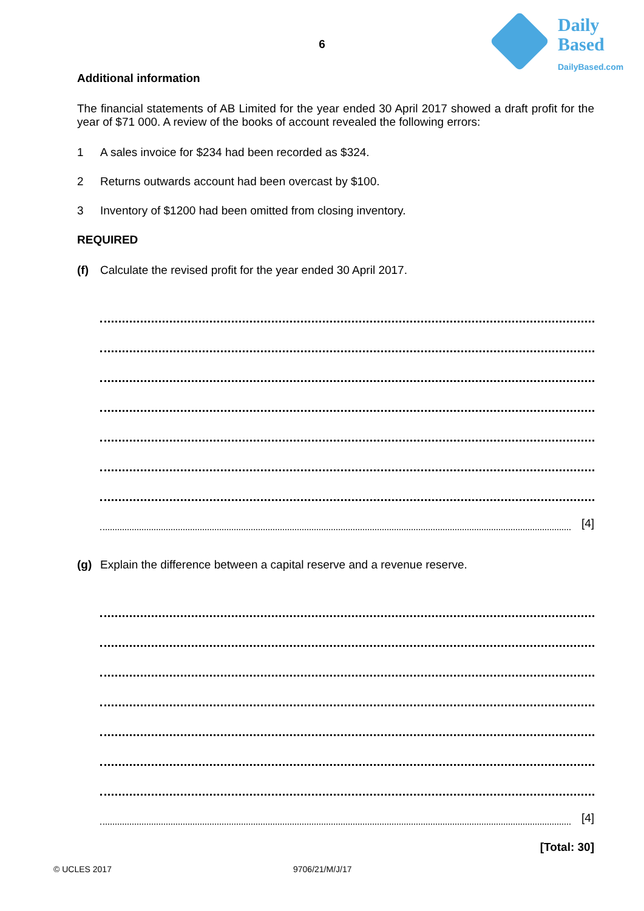Daily
Based
DailyBased.com
6
Additional information
The financial statements of AB Limited for the year ended 30 April 2017 showed a draft profit for the year of $71 000. A review of the books of account revealed the following errors:
1 A sales invoice for $234 had been recorded as $324.
2 Returns outwards account had been overcast by $100.
3 Inventory of $1200 had been omitted from closing inventory.
REQUIRED
(f) Calculate the revised profit for the year ended 30 April 2017.
[4]
(g) Explain the difference between a capital reserve and a revenue reserve.
[4]
[Total: 30]
© UCLES 2017 9706/21/M/J/17